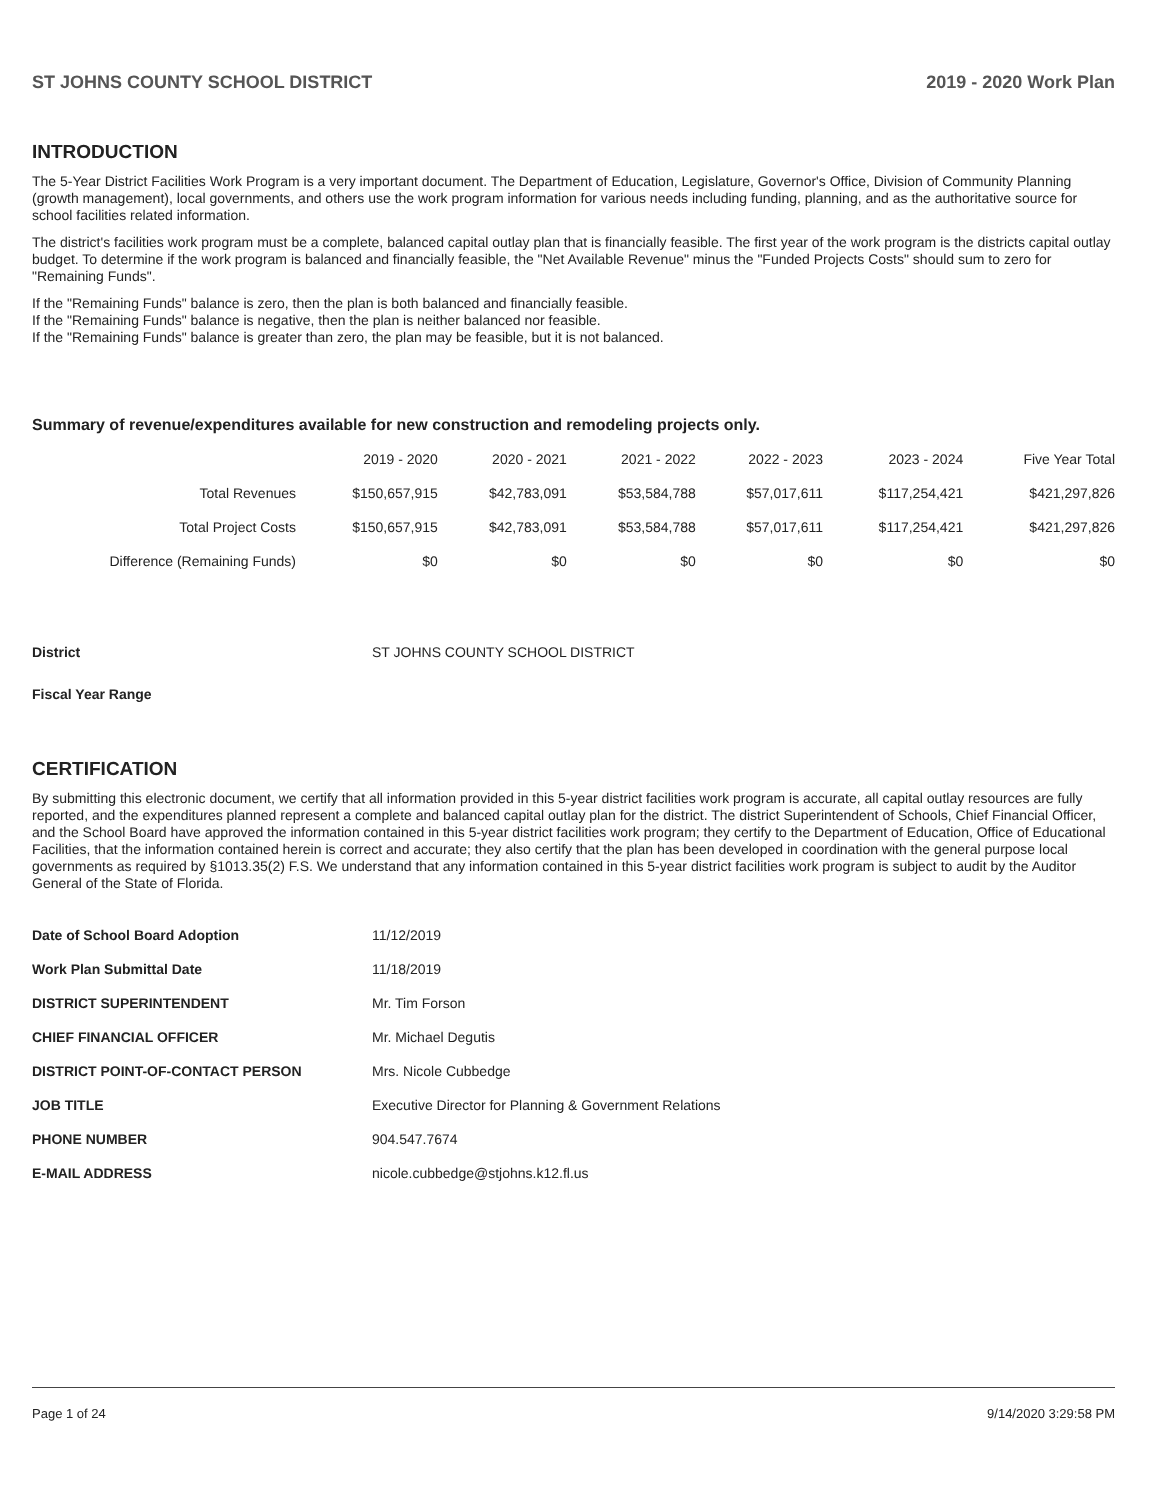ST JOHNS COUNTY SCHOOL DISTRICT 2019 - 2020 Work Plan
INTRODUCTION
The 5-Year District Facilities Work Program is a very important document. The Department of Education, Legislature, Governor's Office, Division of Community Planning (growth management), local governments, and others use the work program information for various needs including funding, planning, and as the authoritative source for school facilities related information.
The district's facilities work program must be a complete, balanced capital outlay plan that is financially feasible. The first year of the work program is the districts capital outlay budget. To determine if the work program is balanced and financially feasible, the "Net Available Revenue" minus the "Funded Projects Costs" should sum to zero for "Remaining Funds".
If the "Remaining Funds" balance is zero, then the plan is both balanced and financially feasible.
If the "Remaining Funds" balance is negative, then the plan is neither balanced nor feasible.
If the "Remaining Funds" balance is greater than zero, the plan may be feasible, but it is not balanced.
Summary of revenue/expenditures available for new construction and remodeling projects only.
| | 2019 - 2020 | 2020 - 2021 | 2021 - 2022 | 2022 - 2023 | 2023 - 2024 | Five Year Total |
| --- | --- | --- | --- | --- | --- | --- |
| Total Revenues | $150,657,915 | $42,783,091 | $53,584,788 | $57,017,611 | $117,254,421 | $421,297,826 |
| Total Project Costs | $150,657,915 | $42,783,091 | $53,584,788 | $57,017,611 | $117,254,421 | $421,297,826 |
| Difference (Remaining Funds) | $0 | $0 | $0 | $0 | $0 | $0 |
| District | ST JOHNS COUNTY SCHOOL DISTRICT |
| Fiscal Year Range | |
CERTIFICATION
By submitting this electronic document, we certify that all information provided in this 5-year district facilities work program is accurate, all capital outlay resources are fully reported, and the expenditures planned represent a complete and balanced capital outlay plan for the district. The district Superintendent of Schools, Chief Financial Officer, and the School Board have approved the information contained in this 5-year district facilities work program; they certify to the Department of Education, Office of Educational Facilities, that the information contained herein is correct and accurate; they also certify that the plan has been developed in coordination with the general purpose local governments as required by §1013.35(2) F.S. We understand that any information contained in this 5-year district facilities work program is subject to audit by the Auditor General of the State of Florida.
| Date of School Board Adoption | 11/12/2019 |
| Work Plan Submittal Date | 11/18/2019 |
| DISTRICT SUPERINTENDENT | Mr. Tim Forson |
| CHIEF FINANCIAL OFFICER | Mr. Michael Degutis |
| DISTRICT POINT-OF-CONTACT PERSON | Mrs. Nicole Cubbedge |
| JOB TITLE | Executive Director for Planning & Government Relations |
| PHONE NUMBER | 904.547.7674 |
| E-MAIL ADDRESS | nicole.cubbedge@stjohns.k12.fl.us |
Page 1 of 24 9/14/2020 3:29:58 PM